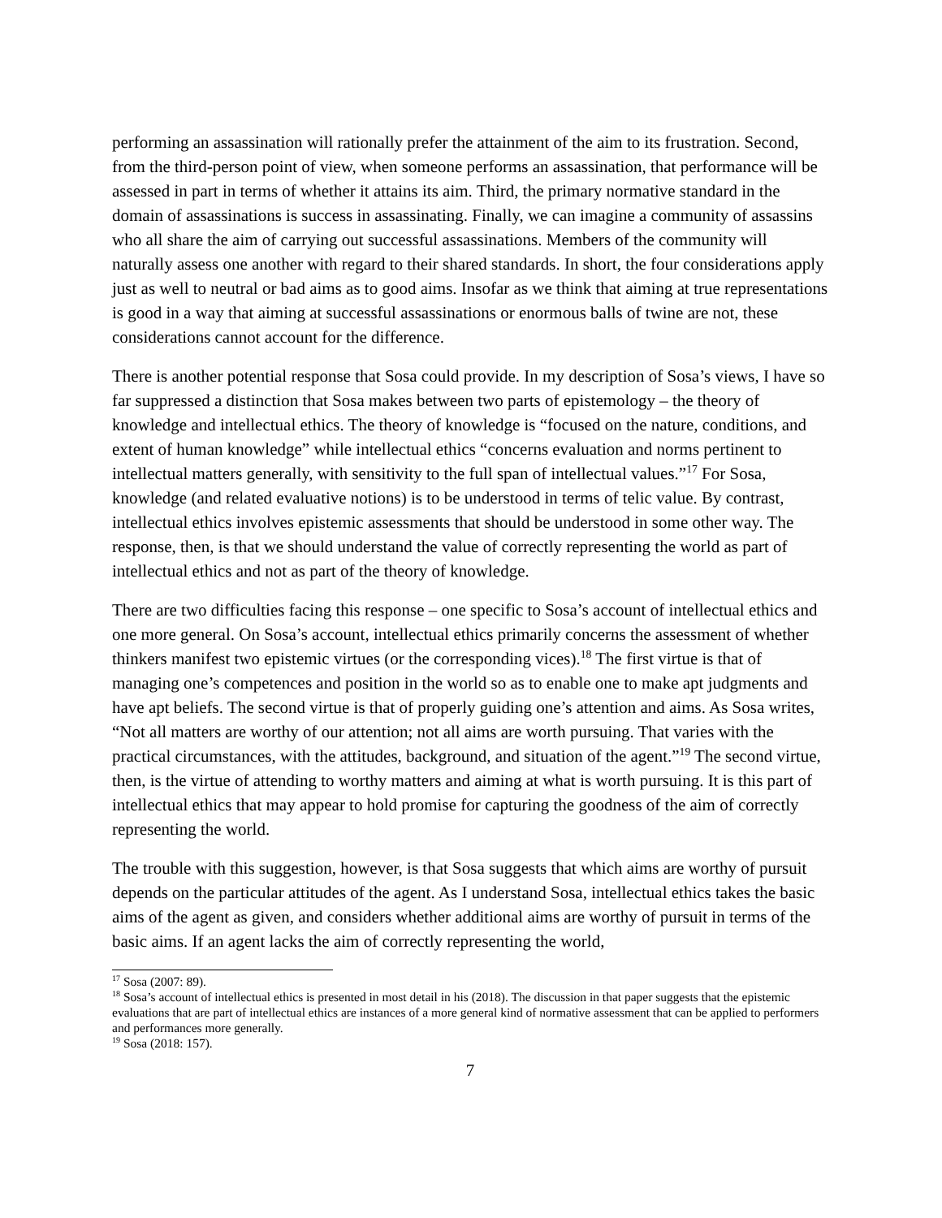performing an assassination will rationally prefer the attainment of the aim to its frustration. Second, from the third-person point of view, when someone performs an assassination, that performance will be assessed in part in terms of whether it attains its aim. Third, the primary normative standard in the domain of assassinations is success in assassinating. Finally, we can imagine a community of assassins who all share the aim of carrying out successful assassinations. Members of the community will naturally assess one another with regard to their shared standards. In short, the four considerations apply just as well to neutral or bad aims as to good aims. Insofar as we think that aiming at true representations is good in a way that aiming at successful assassinations or enormous balls of twine are not, these considerations cannot account for the difference.
There is another potential response that Sosa could provide. In my description of Sosa’s views, I have so far suppressed a distinction that Sosa makes between two parts of epistemology – the theory of knowledge and intellectual ethics. The theory of knowledge is “focused on the nature, conditions, and extent of human knowledge” while intellectual ethics “concerns evaluation and norms pertinent to intellectual matters generally, with sensitivity to the full span of intellectual values.”<sup>17</sup> For Sosa, knowledge (and related evaluative notions) is to be understood in terms of telic value. By contrast, intellectual ethics involves epistemic assessments that should be understood in some other way. The response, then, is that we should understand the value of correctly representing the world as part of intellectual ethics and not as part of the theory of knowledge.
There are two difficulties facing this response – one specific to Sosa’s account of intellectual ethics and one more general. On Sosa’s account, intellectual ethics primarily concerns the assessment of whether thinkers manifest two epistemic virtues (or the corresponding vices).<sup>18</sup> The first virtue is that of managing one’s competences and position in the world so as to enable one to make apt judgments and have apt beliefs. The second virtue is that of properly guiding one’s attention and aims. As Sosa writes, “Not all matters are worthy of our attention; not all aims are worth pursuing. That varies with the practical circumstances, with the attitudes, background, and situation of the agent.”<sup>19</sup> The second virtue, then, is the virtue of attending to worthy matters and aiming at what is worth pursuing. It is this part of intellectual ethics that may appear to hold promise for capturing the goodness of the aim of correctly representing the world.
The trouble with this suggestion, however, is that Sosa suggests that which aims are worthy of pursuit depends on the particular attitudes of the agent. As I understand Sosa, intellectual ethics takes the basic aims of the agent as given, and considers whether additional aims are worthy of pursuit in terms of the basic aims. If an agent lacks the aim of correctly representing the world,
<sup>17</sup> Sosa (2007: 89).
<sup>18</sup> Sosa’s account of intellectual ethics is presented in most detail in his (2018). The discussion in that paper suggests that the epistemic evaluations that are part of intellectual ethics are instances of a more general kind of normative assessment that can be applied to performers and performances more generally.
<sup>19</sup> Sosa (2018: 157).
7